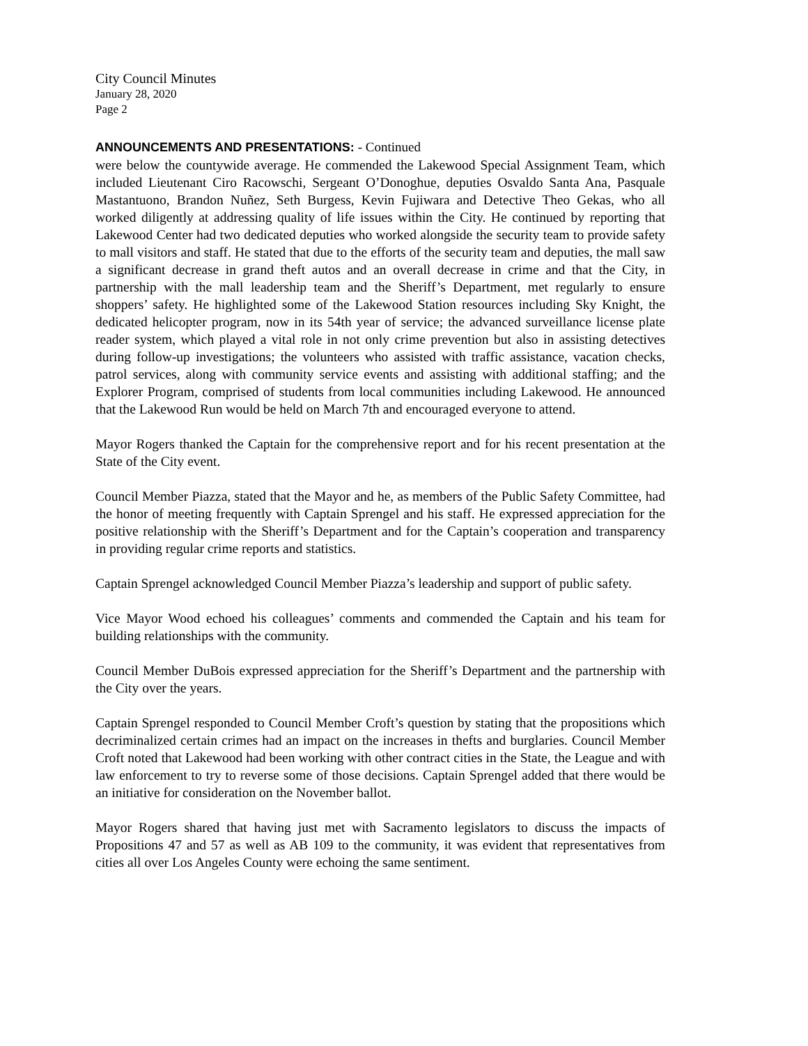City Council Minutes
January 28, 2020
Page 2
ANNOUNCEMENTS AND PRESENTATIONS: - Continued
were below the countywide average. He commended the Lakewood Special Assignment Team, which included Lieutenant Ciro Racowschi, Sergeant O’Donoghue, deputies Osvaldo Santa Ana, Pasquale Mastantuono, Brandon Nuñez, Seth Burgess, Kevin Fujiwara and Detective Theo Gekas, who all worked diligently at addressing quality of life issues within the City. He continued by reporting that Lakewood Center had two dedicated deputies who worked alongside the security team to provide safety to mall visitors and staff. He stated that due to the efforts of the security team and deputies, the mall saw a significant decrease in grand theft autos and an overall decrease in crime and that the City, in partnership with the mall leadership team and the Sheriff’s Department, met regularly to ensure shoppers’ safety. He highlighted some of the Lakewood Station resources including Sky Knight, the dedicated helicopter program, now in its 54th year of service; the advanced surveillance license plate reader system, which played a vital role in not only crime prevention but also in assisting detectives during follow-up investigations; the volunteers who assisted with traffic assistance, vacation checks, patrol services, along with community service events and assisting with additional staffing; and the Explorer Program, comprised of students from local communities including Lakewood. He announced that the Lakewood Run would be held on March 7th and encouraged everyone to attend.
Mayor Rogers thanked the Captain for the comprehensive report and for his recent presentation at the State of the City event.
Council Member Piazza, stated that the Mayor and he, as members of the Public Safety Committee, had the honor of meeting frequently with Captain Sprengel and his staff. He expressed appreciation for the positive relationship with the Sheriff’s Department and for the Captain’s cooperation and transparency in providing regular crime reports and statistics.
Captain Sprengel acknowledged Council Member Piazza’s leadership and support of public safety.
Vice Mayor Wood echoed his colleagues’ comments and commended the Captain and his team for building relationships with the community.
Council Member DuBois expressed appreciation for the Sheriff’s Department and the partnership with the City over the years.
Captain Sprengel responded to Council Member Croft’s question by stating that the propositions which decriminalized certain crimes had an impact on the increases in thefts and burglaries. Council Member Croft noted that Lakewood had been working with other contract cities in the State, the League and with law enforcement to try to reverse some of those decisions. Captain Sprengel added that there would be an initiative for consideration on the November ballot.
Mayor Rogers shared that having just met with Sacramento legislators to discuss the impacts of Propositions 47 and 57 as well as AB 109 to the community, it was evident that representatives from cities all over Los Angeles County were echoing the same sentiment.